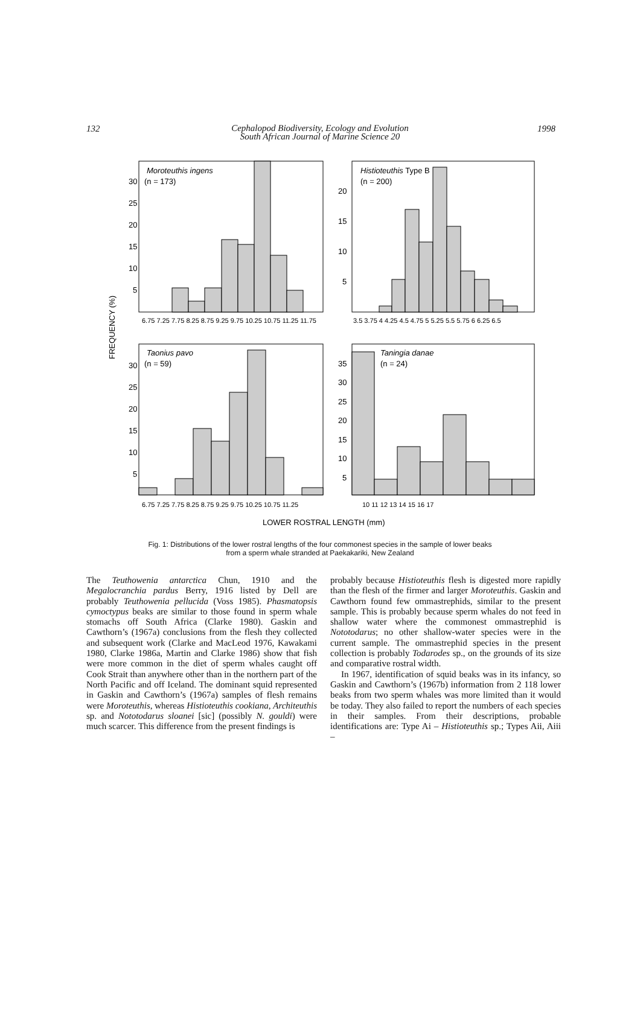132
Cephalopod Biodiversity, Ecology and Evolution
South African Journal of Marine Science 20
1998
Moroteuthis ingens
(n = 173)
30
25
20
15
10
5
Histioteuthis Type B
(n = 200)
20
15
10
5
6.75 7.25 7.75 8.25 8.75 9.25 9.75 10.25 10.75 11.25 11.75
3.5 3.75 4 4.25 4.5 4.75 5 5.25 5.5 5.75 6 6.25 6.5
FREQUENCY (%)
Taonius pavo
(n = 59)
30
25
20
15
10
5
Taningia danae
(n = 24)
35
30
25
20
15
10
5
6.75 7.25 7.75 8.25 8.75 9.25 9.75 10.25 10.75 11.25
10 11 12 13 14 15 16 17
LOWER ROSTRAL LENGTH (mm)
Fig. 1: Distributions of the lower rostral lengths of the four commonest species in the sample of lower beaks
from a sperm whale stranded at Paekakariki, New Zealand
The Teuthowenia antarctica Chun, 1910 and the Megalocranchia pardus Berry, 1916 listed by Dell are probably Teuthowenia pellucida (Voss 1985). Phasmatopsis cymoctypus beaks are similar to those found in sperm whale stomachs off South Africa (Clarke 1980). Gaskin and Cawthorn’s (1967a) conclusions from the flesh they collected and subsequent work (Clarke and MacLeod 1976, Kawakami 1980, Clarke 1986a, Martin and Clarke 1986) show that fish were more common in the diet of sperm whales caught off Cook Strait than anywhere other than in the northern part of the North Pacific and off Iceland. The dominant squid represented in Gaskin and Cawthorn’s (1967a) samples of flesh remains were Moroteuthis, whereas Histioteuthis cookiana, Architeuthis sp. and Nototodarus sloanei [sic] (possibly N. gouldi) were much scarcer. This difference from the present findings is
probably because Histioteuthis flesh is digested more rapidly than the flesh of the firmer and larger Moroteuthis. Gaskin and Cawthorn found few ommastrephids, similar to the present sample. This is probably because sperm whales do not feed in shallow water where the commonest ommastrephid is Nototodarus; no other shallow-water species were in the current sample. The ommastrephid species in the present collection is probably Todarodes sp., on the grounds of its size and comparative rostral width.
In 1967, identification of squid beaks was in its infancy, so Gaskin and Cawthorn’s (1967b) information from 2 118 lower beaks from two sperm whales was more limited than it would be today. They also failed to report the numbers of each species in their samples. From their descriptions, probable identifications are: Type Ai – Histioteuthis sp.; Types Aii, Aiii –